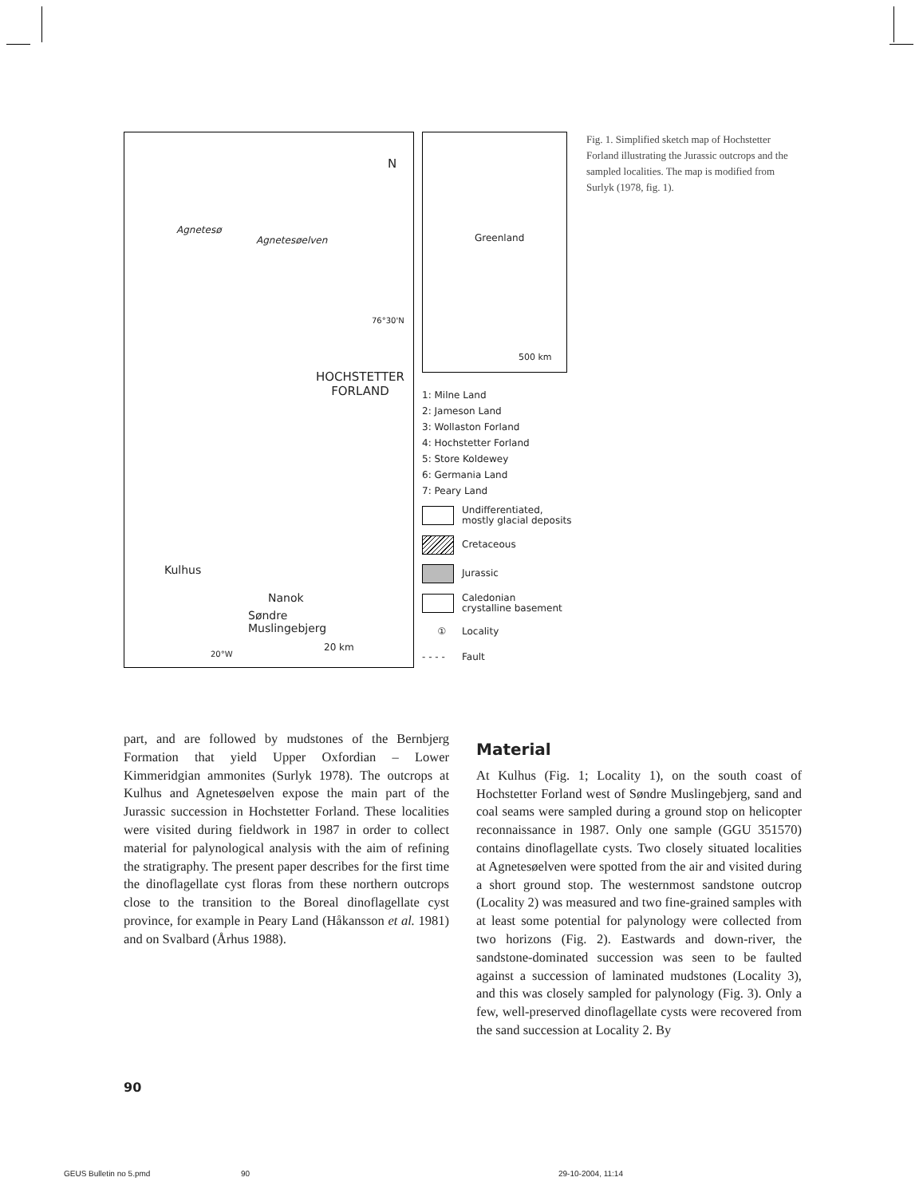N
Agnetesøelven
Agnetesø
76°30'N
HOCHSTETTER
FORLAND
Kulhus
Nanok
Søndre
Muslingebjerg
20 km
20°W
Greenland
500 km
1: Milne Land
2: Jameson Land
3: Wollaston Forland
4: Hochstetter Forland
5: Store Koldewey
6: Germania Land
7: Peary Land
Undifferentiated,
mostly glacial deposits
Cretaceous
Jurassic
Caledonian
crystalline basement
① Locality
- - - - Fault
Fig. 1. Simplified sketch map of Hochstetter Forland illustrating the Jurassic outcrops and the sampled localities. The map is modified from Surlyk (1978, fig. 1).
part, and are followed by mudstones of the Bernbjerg Formation that yield Upper Oxfordian – Lower Kimmeridgian ammonites (Surlyk 1978). The outcrops at Kulhus and Agnetesøelven expose the main part of the Jurassic succession in Hochstetter Forland. These localities were visited during fieldwork in 1987 in order to collect material for palynological analysis with the aim of refining the stratigraphy. The present paper describes for the first time the dinoflagellate cyst floras from these northern outcrops close to the transition to the Boreal dinoflagellate cyst province, for example in Peary Land (Håkansson et al. 1981) and on Svalbard (Århus 1988).
Material
At Kulhus (Fig. 1; Locality 1), on the south coast of Hochstetter Forland west of Søndre Muslingebjerg, sand and coal seams were sampled during a ground stop on helicopter reconnaissance in 1987. Only one sample (GGU 351570) contains dinoflagellate cysts. Two closely situated localities at Agnetesøelven were spotted from the air and visited during a short ground stop. The westernmost sandstone outcrop (Locality 2) was measured and two fine-grained samples with at least some potential for palynology were collected from two horizons (Fig. 2). Eastwards and down-river, the sandstone-dominated succession was seen to be faulted against a succession of laminated mudstones (Locality 3), and this was closely sampled for palynology (Fig. 3). Only a few, well-preserved dinoflagellate cysts were recovered from the sand succession at Locality 2. By
90
GEUS Bulletin no 5.pmd 90 29-10-2004, 11:14